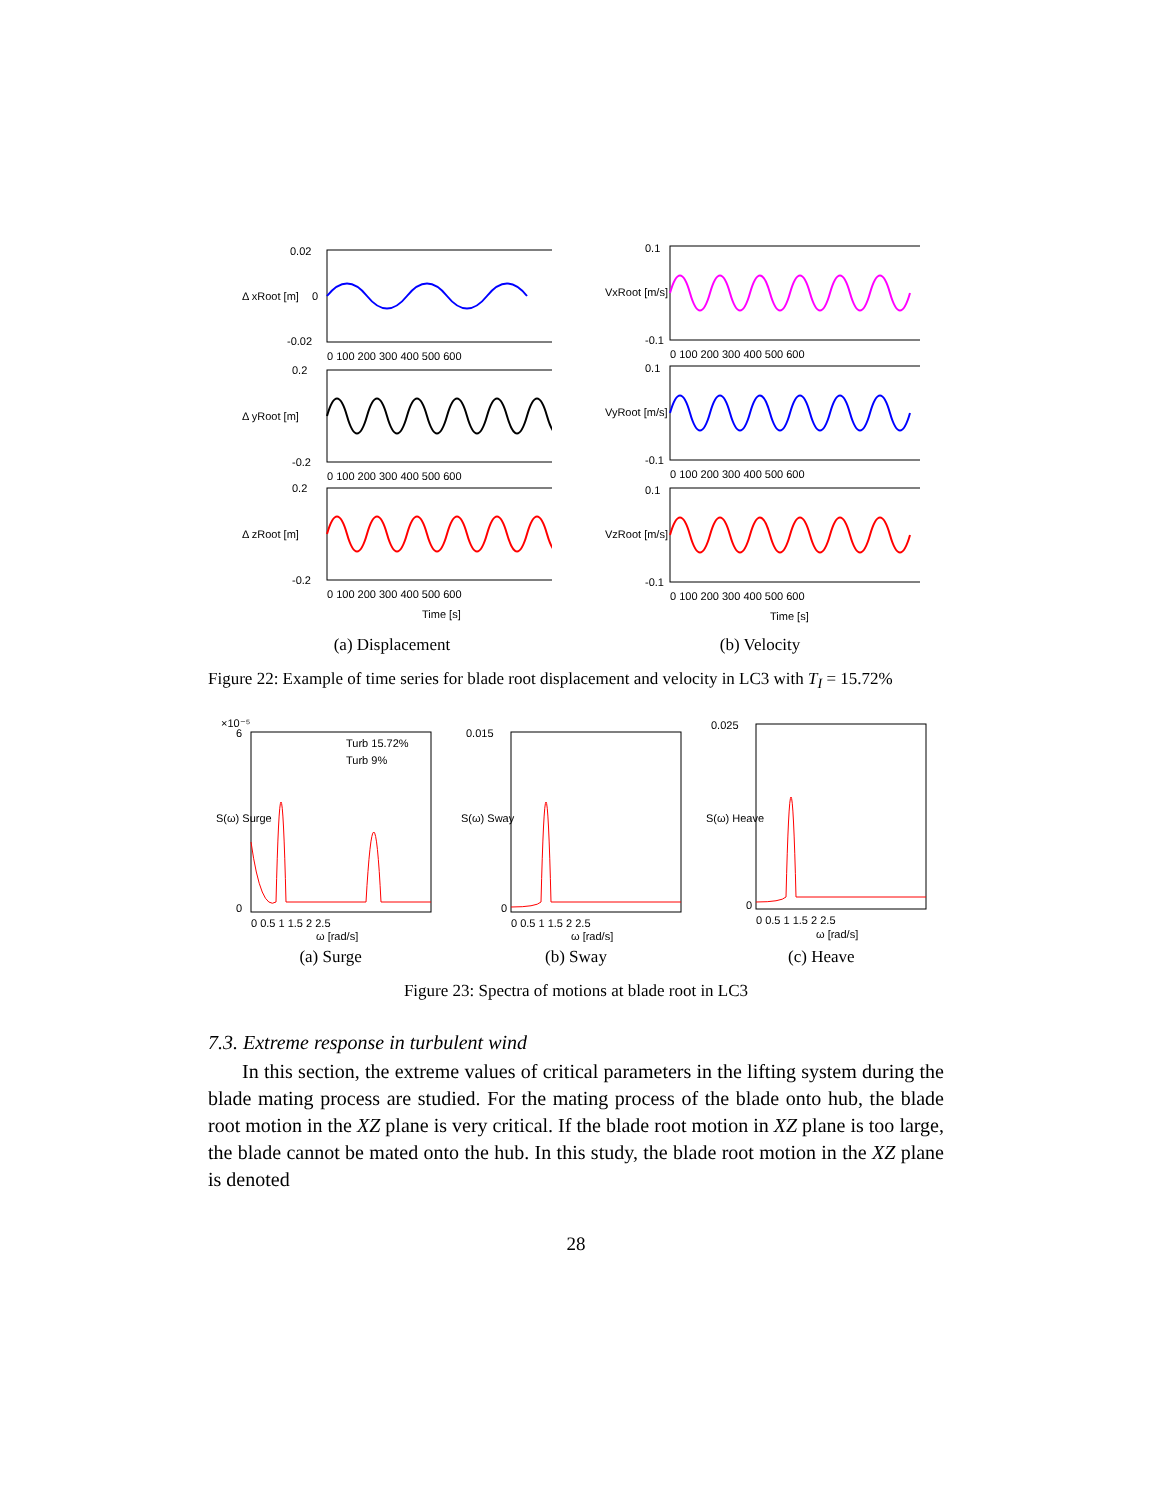0.02
0
-0.02
0 100 200 300 400 500 600
0.2
-0.2
0 100 200 300 400 500 600
0.2
-0.2
0 100 200 300 400 500 600
Time [s]
Δ xRoot [m]
Δ yRoot [m]
Δ zRoot [m]
(a) Displacement
0.1
-0.1
0 100 200 300 400 500 600
0.1
-0.1
0 100 200 300 400 500 600
0.1
-0.1
0 100 200 300 400 500 600
Time [s]
VxRoot [m/s]
VyRoot [m/s]
VzRoot [m/s]
(b) Velocity
Figure 22: Example of time series for blade root displacement and velocity in LC3 with T<sub>I</sub> = 15.72%
×10⁻⁵
Turb 15.72%
Turb 9%
6
0
0 0.5 1 1.5 2 2.5
ω [rad/s]
S(ω) Surge
(a) Surge
0.015
0
0 0.5 1 1.5 2 2.5
ω [rad/s]
S(ω) Sway
(b) Sway
0.025
0
0 0.5 1 1.5 2 2.5
ω [rad/s]
S(ω) Heave
(c) Heave
Figure 23: Spectra of motions at blade root in LC3
7.3. Extreme response in turbulent wind
In this section, the extreme values of critical parameters in the lifting system during the blade mating process are studied. For the mating process of the blade onto hub, the blade root motion in the XZ plane is very critical. If the blade root motion in XZ plane is too large, the blade cannot be mated onto the hub. In this study, the blade root motion in the XZ plane is denoted
28